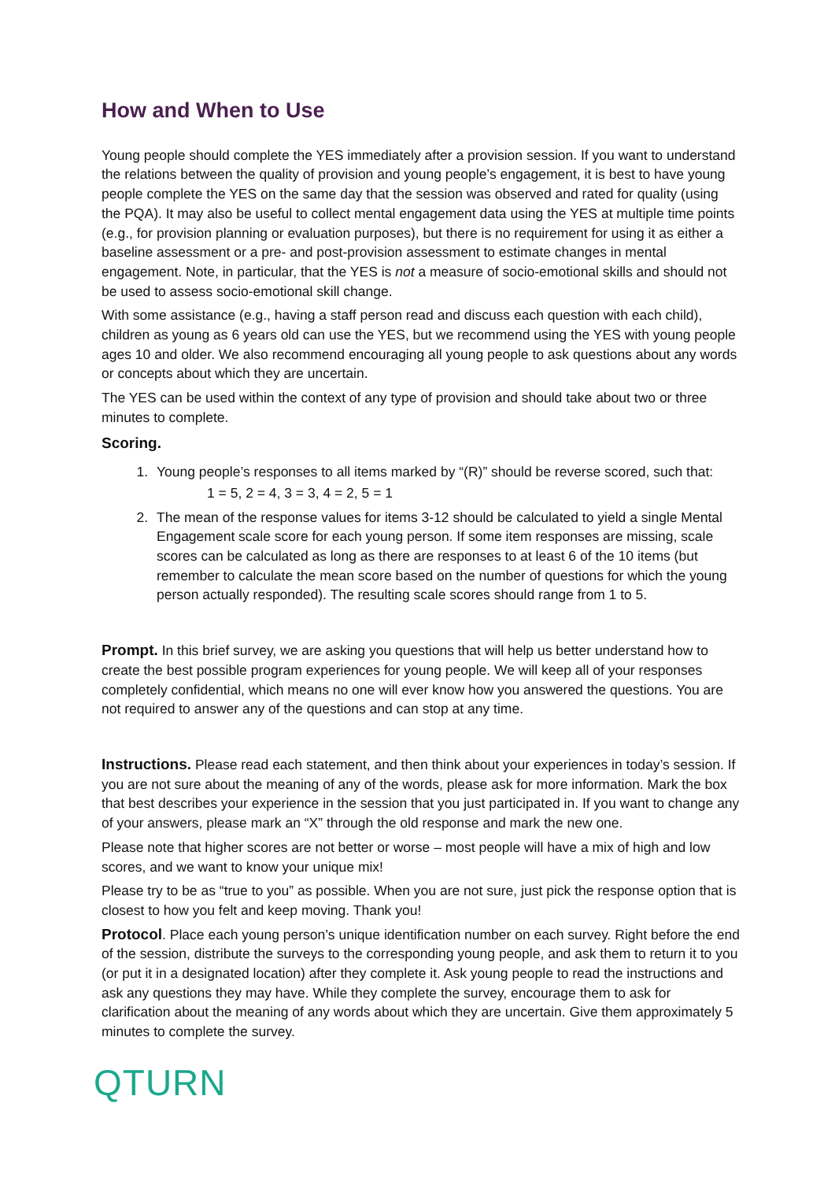How and When to Use
Young people should complete the YES immediately after a provision session. If you want to understand the relations between the quality of provision and young people’s engagement, it is best to have young people complete the YES on the same day that the session was observed and rated for quality (using the PQA). It may also be useful to collect mental engagement data using the YES at multiple time points (e.g., for provision planning or evaluation purposes), but there is no requirement for using it as either a baseline assessment or a pre- and post-provision assessment to estimate changes in mental engagement. Note, in particular, that the YES is not a measure of socio-emotional skills and should not be used to assess socio-emotional skill change.
With some assistance (e.g., having a staff person read and discuss each question with each child), children as young as 6 years old can use the YES, but we recommend using the YES with young people ages 10 and older. We also recommend encouraging all young people to ask questions about any words or concepts about which they are uncertain.
The YES can be used within the context of any type of provision and should take about two or three minutes to complete.
Scoring.
1. Young people’s responses to all items marked by “(R)” should be reverse scored, such that:
1 = 5, 2 = 4, 3 = 3, 4 = 2, 5 = 1
2. The mean of the response values for items 3-12 should be calculated to yield a single Mental Engagement scale score for each young person. If some item responses are missing, scale scores can be calculated as long as there are responses to at least 6 of the 10 items (but remember to calculate the mean score based on the number of questions for which the young person actually responded). The resulting scale scores should range from 1 to 5.
Prompt. In this brief survey, we are asking you questions that will help us better understand how to create the best possible program experiences for young people. We will keep all of your responses completely confidential, which means no one will ever know how you answered the questions. You are not required to answer any of the questions and can stop at any time.
Instructions. Please read each statement, and then think about your experiences in today’s session. If you are not sure about the meaning of any of the words, please ask for more information. Mark the box that best describes your experience in the session that you just participated in. If you want to change any of your answers, please mark an “X” through the old response and mark the new one.
Please note that higher scores are not better or worse – most people will have a mix of high and low scores, and we want to know your unique mix!
Please try to be as “true to you” as possible. When you are not sure, just pick the response option that is closest to how you felt and keep moving. Thank you!
Protocol. Place each young person’s unique identification number on each survey. Right before the end of the session, distribute the surveys to the corresponding young people, and ask them to return it to you (or put it in a designated location) after they complete it. Ask young people to read the instructions and ask any questions they may have. While they complete the survey, encourage them to ask for clarification about the meaning of any words about which they are uncertain. Give them approximately 5 minutes to complete the survey.
QTURN